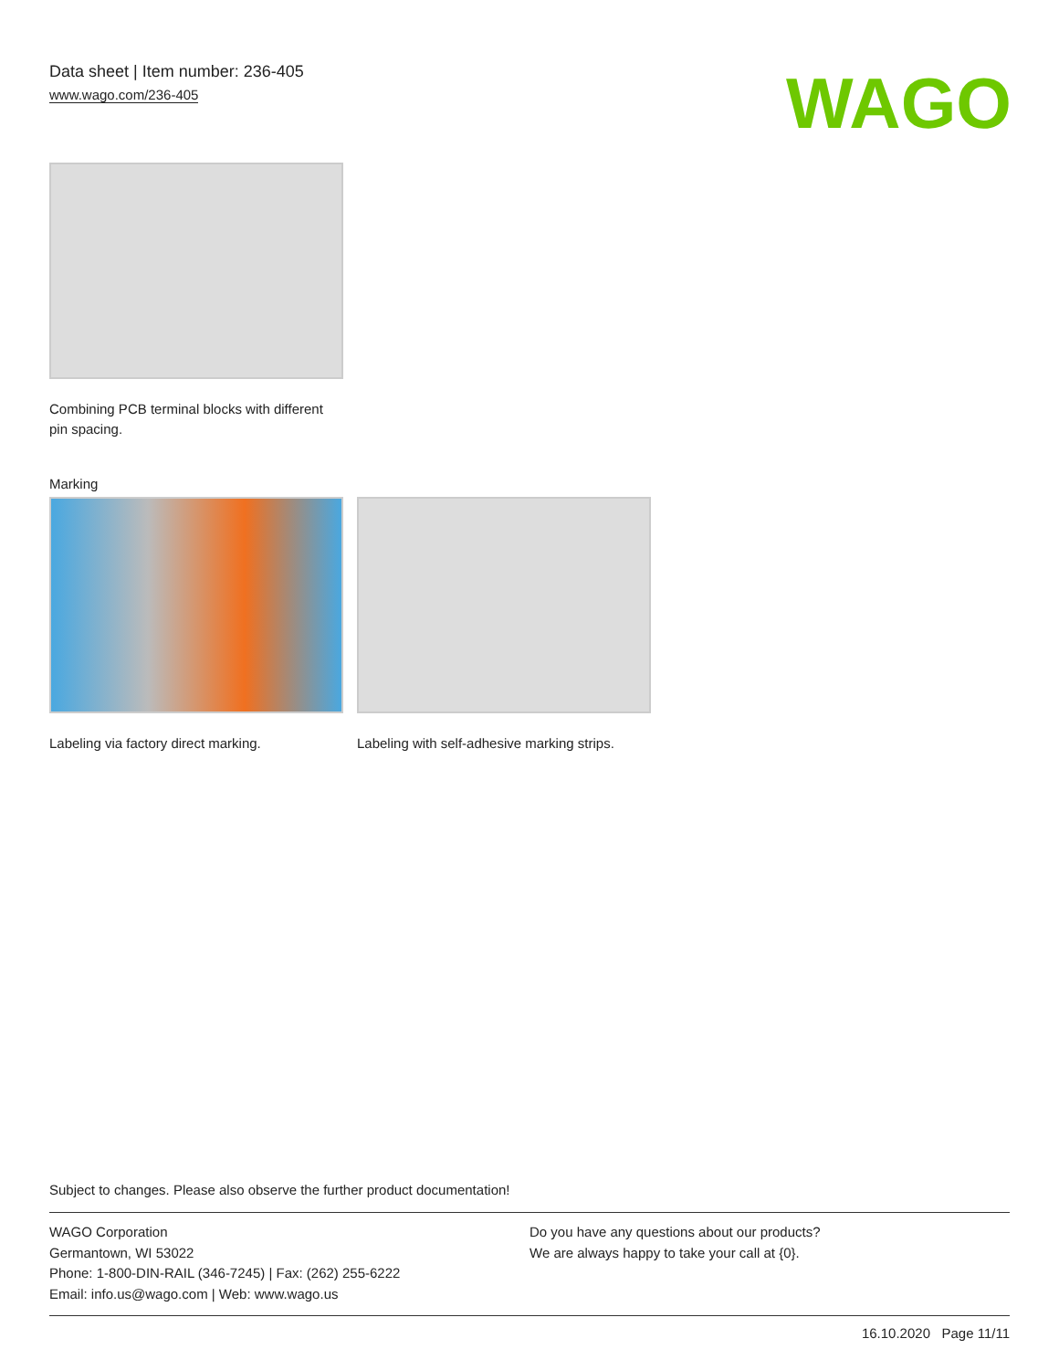Data sheet | Item number: 236-405
www.wago.com/236-405
WAGO
Combining PCB terminal blocks with different pin spacing.
Marking
Labeling via factory direct marking.
Labeling with self-adhesive marking strips.
Subject to changes. Please also observe the further product documentation!
WAGO Corporation
Germantown, WI 53022
Phone: 1-800-DIN-RAIL (346-7245) | Fax: (262) 255-6222
Email: info.us@wago.com | Web: www.wago.us
Do you have any questions about our products?
We are always happy to take your call at {0}.
16.10.2020 Page 11/11